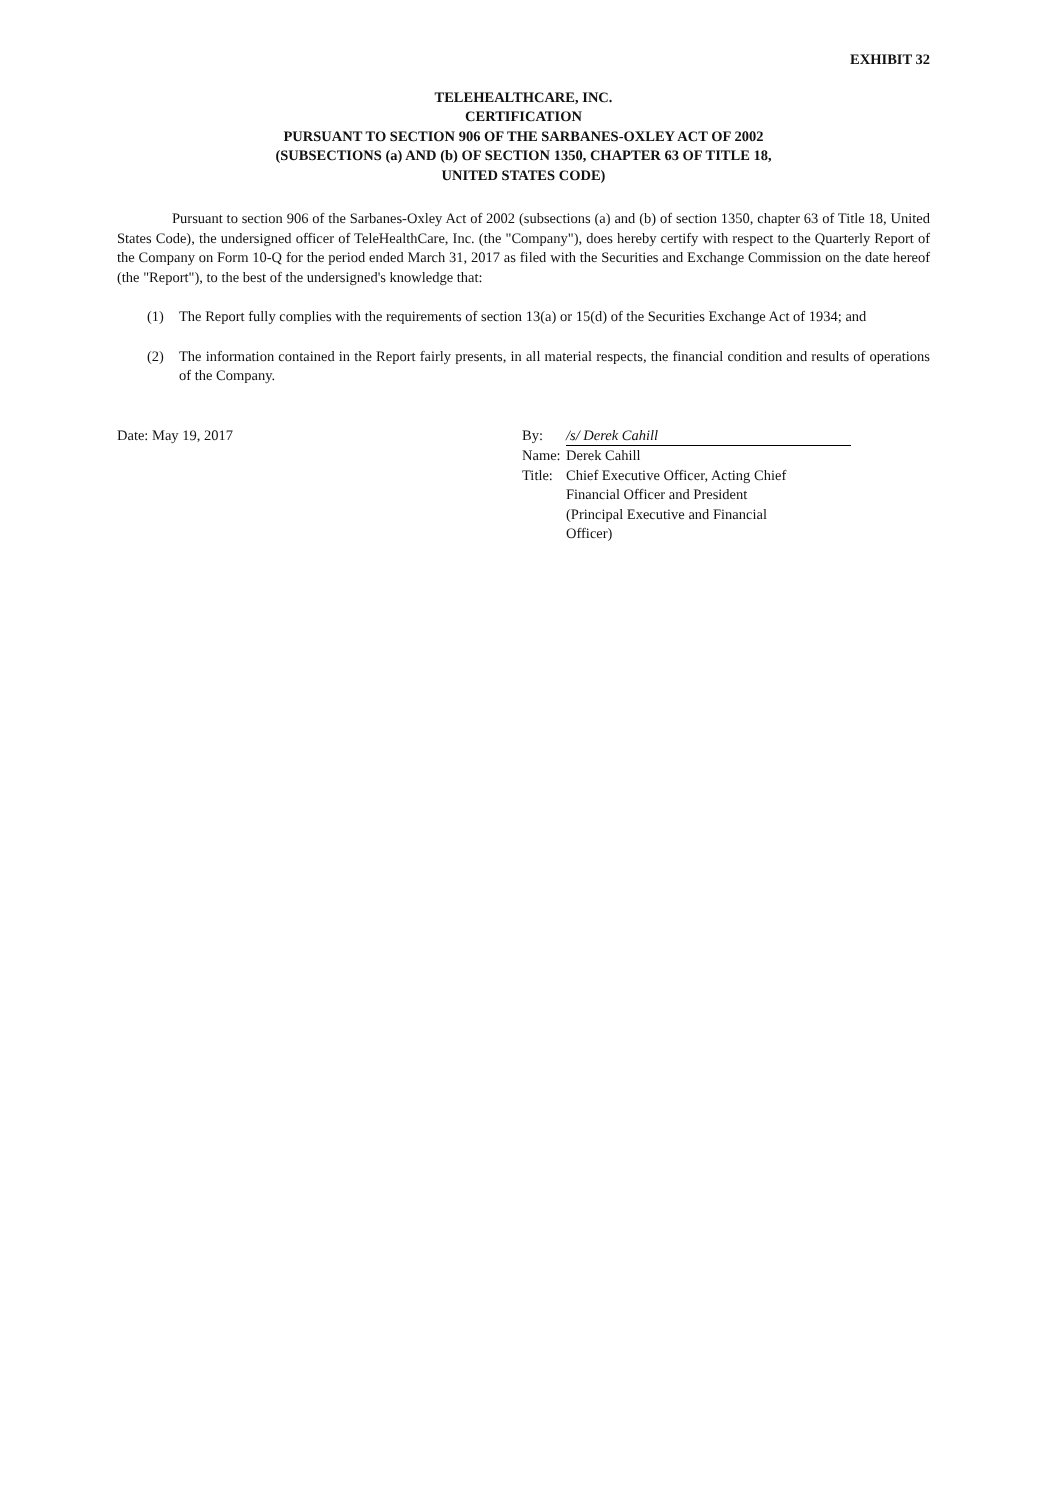EXHIBIT 32
TELEHEALTHCARE, INC.
CERTIFICATION
PURSUANT TO SECTION 906 OF THE SARBANES-OXLEY ACT OF 2002
(SUBSECTIONS (a) AND (b) OF SECTION 1350, CHAPTER 63 OF TITLE 18,
UNITED STATES CODE)
Pursuant to section 906 of the Sarbanes-Oxley Act of 2002 (subsections (a) and (b) of section 1350, chapter 63 of Title 18, United States Code), the undersigned officer of TeleHealthCare, Inc. (the "Company"), does hereby certify with respect to the Quarterly Report of the Company on Form 10-Q for the period ended March 31, 2017 as filed with the Securities and Exchange Commission on the date hereof (the "Report"), to the best of the undersigned's knowledge that:
(1) The Report fully complies with the requirements of section 13(a) or 15(d) of the Securities Exchange Act of 1934; and
(2) The information contained in the Report fairly presents, in all material respects, the financial condition and results of operations of the Company.
Date: May 19, 2017
| By: | /s/ Derek Cahill |
| Name: | Derek Cahill |
| Title: | Chief Executive Officer, Acting Chief Financial Officer and President (Principal Executive and Financial Officer) |